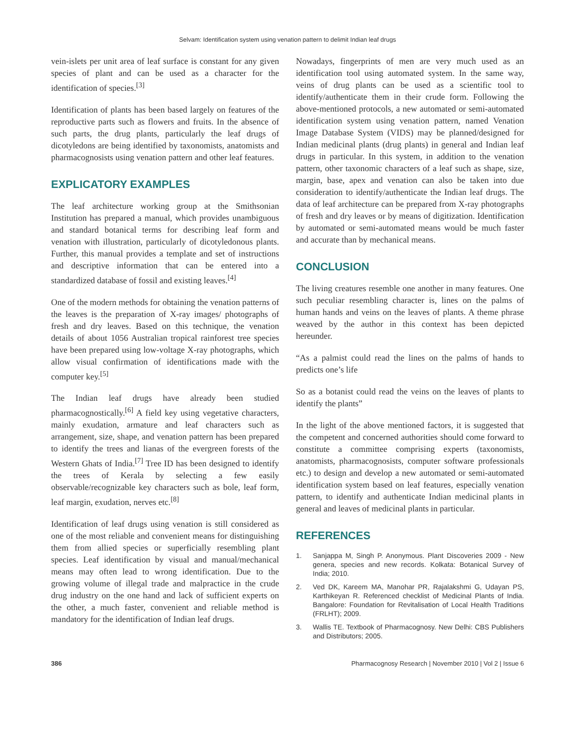Selvam: Identification system using venation pattern to delimit Indian leaf drugs
vein-islets per unit area of leaf surface is constant for any given species of plant and can be used as a character for the identification of species.<sup>[3]</sup>
Identification of plants has been based largely on features of the reproductive parts such as flowers and fruits. In the absence of such parts, the drug plants, particularly the leaf drugs of dicotyledons are being identified by taxonomists, anatomists and pharmacognosists using venation pattern and other leaf features.
EXPLICATORY EXAMPLES
The leaf architecture working group at the Smithsonian Institution has prepared a manual, which provides unambiguous and standard botanical terms for describing leaf form and venation with illustration, particularly of dicotyledonous plants. Further, this manual provides a template and set of instructions and descriptive information that can be entered into a standardized database of fossil and existing leaves.<sup>[4]</sup>
One of the modern methods for obtaining the venation patterns of the leaves is the preparation of X-ray images/ photographs of fresh and dry leaves. Based on this technique, the venation details of about 1056 Australian tropical rainforest tree species have been prepared using low-voltage X-ray photographs, which allow visual confirmation of identifications made with the computer key.<sup>[5]</sup>
The Indian leaf drugs have already been studied pharmacognostically.<sup>[6]</sup> A field key using vegetative characters, mainly exudation, armature and leaf characters such as arrangement, size, shape, and venation pattern has been prepared to identify the trees and lianas of the evergreen forests of the Western Ghats of India.<sup>[7]</sup> Tree ID has been designed to identify the trees of Kerala by selecting a few easily observable/recognizable key characters such as bole, leaf form, leaf margin, exudation, nerves etc.<sup>[8]</sup>
Identification of leaf drugs using venation is still considered as one of the most reliable and convenient means for distinguishing them from allied species or superficially resembling plant species. Leaf identification by visual and manual/mechanical means may often lead to wrong identification. Due to the growing volume of illegal trade and malpractice in the crude drug industry on the one hand and lack of sufficient experts on the other, a much faster, convenient and reliable method is mandatory for the identification of Indian leaf drugs.
Nowadays, fingerprints of men are very much used as an identification tool using automated system. In the same way, veins of drug plants can be used as a scientific tool to identify/authenticate them in their crude form. Following the above-mentioned protocols, a new automated or semi-automated identification system using venation pattern, named Venation Image Database System (VIDS) may be planned/designed for Indian medicinal plants (drug plants) in general and Indian leaf drugs in particular. In this system, in addition to the venation pattern, other taxonomic characters of a leaf such as shape, size, margin, base, apex and venation can also be taken into due consideration to identify/authenticate the Indian leaf drugs. The data of leaf architecture can be prepared from X-ray photographs of fresh and dry leaves or by means of digitization. Identification by automated or semi-automated means would be much faster and accurate than by mechanical means.
CONCLUSION
The living creatures resemble one another in many features. One such peculiar resembling character is, lines on the palms of human hands and veins on the leaves of plants. A theme phrase weaved by the author in this context has been depicted hereunder.
“As a palmist could read the lines on the palms of hands to predicts one’s life
So as a botanist could read the veins on the leaves of plants to identify the plants”
In the light of the above mentioned factors, it is suggested that the competent and concerned authorities should come forward to constitute a committee comprising experts (taxonomists, anatomists, pharmacognosists, computer software professionals etc.) to design and develop a new automated or semi-automated identification system based on leaf features, especially venation pattern, to identify and authenticate Indian medicinal plants in general and leaves of medicinal plants in particular.
REFERENCES
1. Sanjappa M, Singh P. Anonymous. Plant Discoveries 2009 - New genera, species and new records. Kolkata: Botanical Survey of India; 2010.
2. Ved DK, Kareem MA, Manohar PR, Rajalakshmi G, Udayan PS, Karthikeyan R. Referenced checklist of Medicinal Plants of India. Bangalore: Foundation for Revitalisation of Local Health Traditions (FRLHT); 2009.
3. Wallis TE. Textbook of Pharmacognosy. New Delhi: CBS Publishers and Distributors; 2005.
386 Pharmacognosy Research | November 2010 | Vol 2 | Issue 6